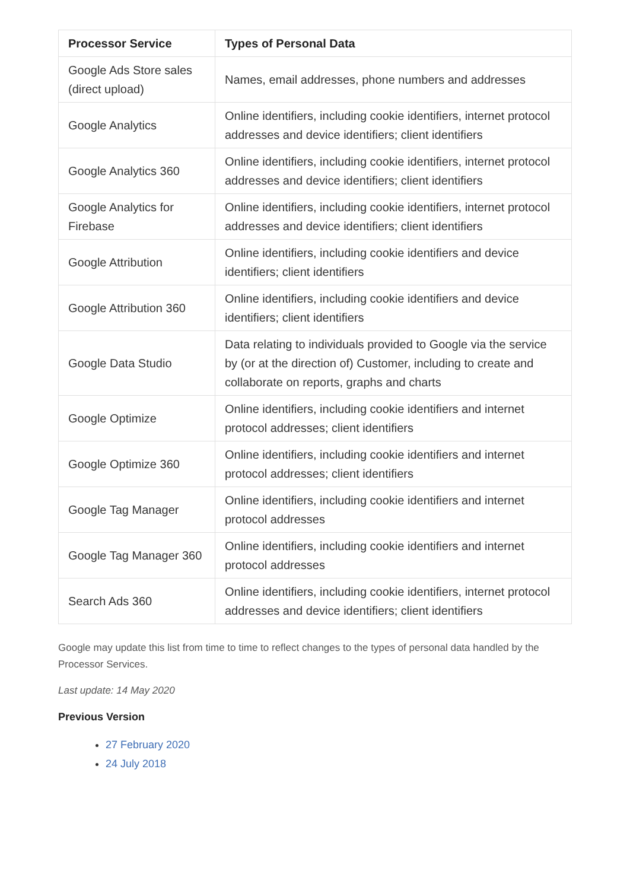| Processor Service | Types of Personal Data |
| --- | --- |
| Google Ads Store sales (direct upload) | Names, email addresses, phone numbers and addresses |
| Google Analytics | Online identifiers, including cookie identifiers, internet protocol addresses and device identifiers; client identifiers |
| Google Analytics 360 | Online identifiers, including cookie identifiers, internet protocol addresses and device identifiers; client identifiers |
| Google Analytics for Firebase | Online identifiers, including cookie identifiers, internet protocol addresses and device identifiers; client identifiers |
| Google Attribution | Online identifiers, including cookie identifiers and device identifiers; client identifiers |
| Google Attribution 360 | Online identifiers, including cookie identifiers and device identifiers; client identifiers |
| Google Data Studio | Data relating to individuals provided to Google via the service by (or at the direction of) Customer, including to create and collaborate on reports, graphs and charts |
| Google Optimize | Online identifiers, including cookie identifiers and internet protocol addresses; client identifiers |
| Google Optimize 360 | Online identifiers, including cookie identifiers and internet protocol addresses; client identifiers |
| Google Tag Manager | Online identifiers, including cookie identifiers and internet protocol addresses |
| Google Tag Manager 360 | Online identifiers, including cookie identifiers and internet protocol addresses |
| Search Ads 360 | Online identifiers, including cookie identifiers, internet protocol addresses and device identifiers; client identifiers |
Google may update this list from time to time to reflect changes to the types of personal data handled by the Processor Services.
Last update: 14 May 2020
Previous Version
27 February 2020
24 July 2018